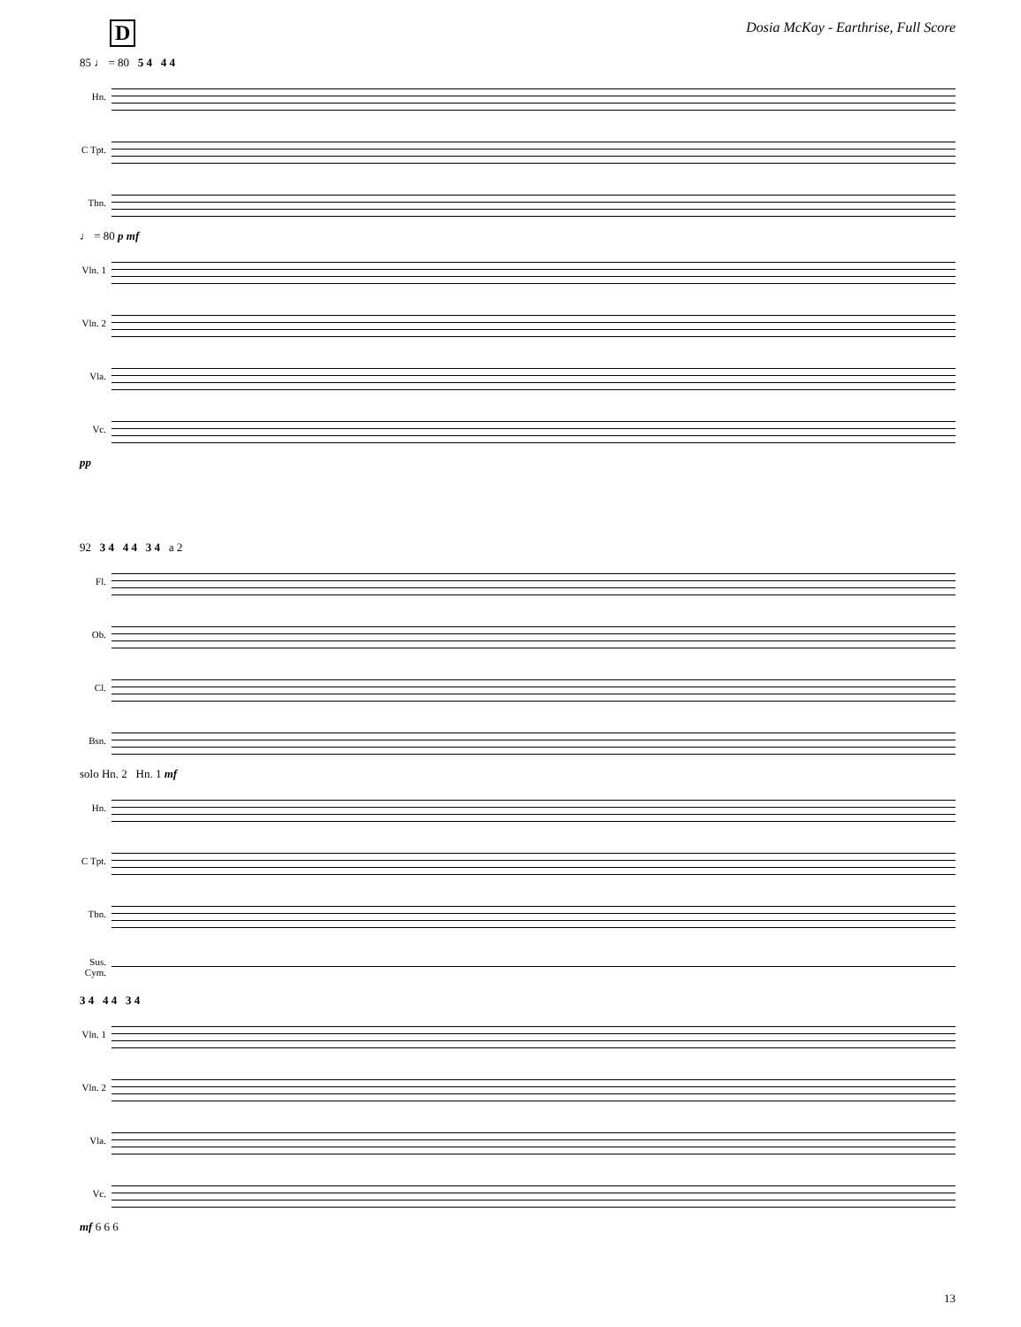D Dosia McKay - Earthrise, Full Score
85 ♩ = 80 5 4 4 4
Hn.
C Tpt.
Tbn.
♩ = 80 p mf
Vln. 1
Vln. 2
Vla.
Vc.
pp
92 3 4 4 4 3 4 a 2
Fl.
Ob.
Cl.
Bsn.
solo Hn. 2 Hn. 1 mf
Hn.
C Tpt.
Tbn.
Sus. Cym.
3 4 4 4 3 4
Vln. 1
Vln. 2
Vla.
Vc.
mf 6 6 6
13